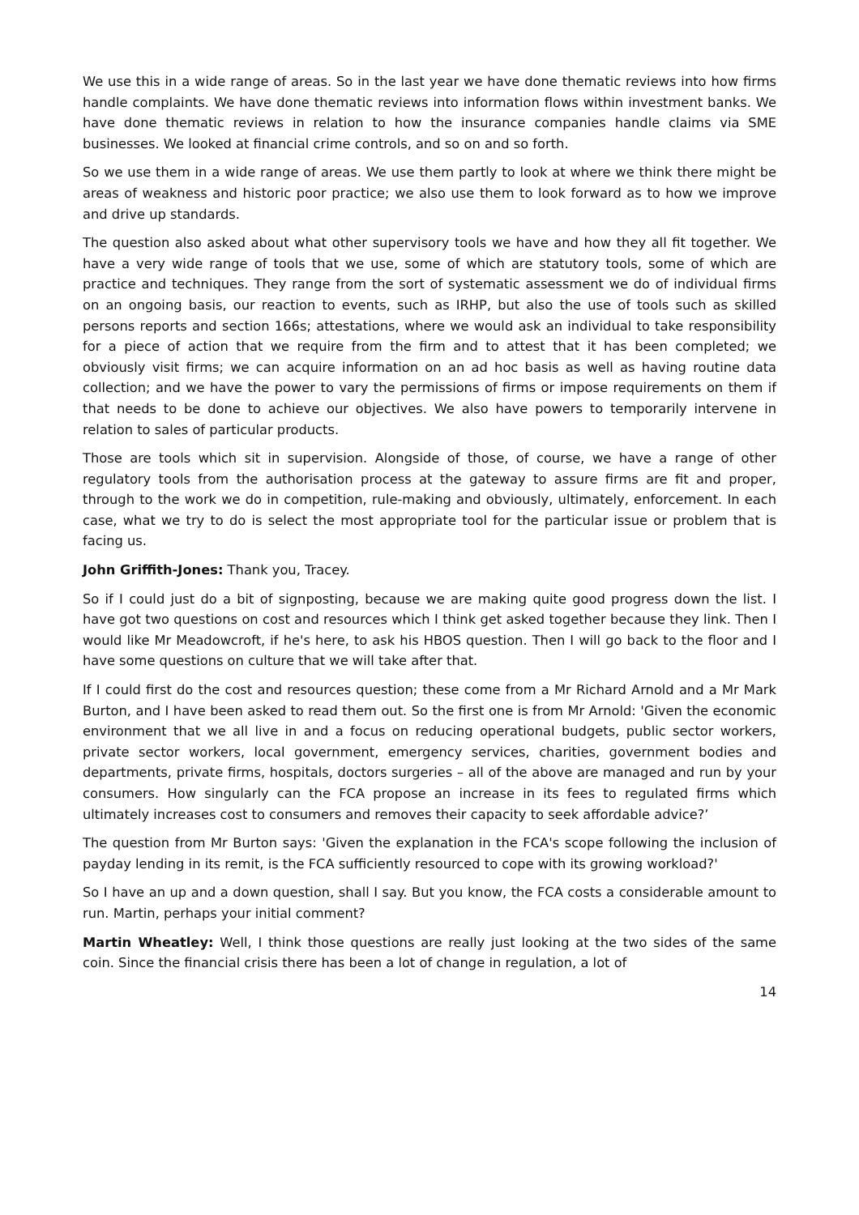We use this in a wide range of areas. So in the last year we have done thematic reviews into how firms handle complaints. We have done thematic reviews into information flows within investment banks. We have done thematic reviews in relation to how the insurance companies handle claims via SME businesses. We looked at financial crime controls, and so on and so forth.
So we use them in a wide range of areas. We use them partly to look at where we think there might be areas of weakness and historic poor practice; we also use them to look forward as to how we improve and drive up standards.
The question also asked about what other supervisory tools we have and how they all fit together. We have a very wide range of tools that we use, some of which are statutory tools, some of which are practice and techniques. They range from the sort of systematic assessment we do of individual firms on an ongoing basis, our reaction to events, such as IRHP, but also the use of tools such as skilled persons reports and section 166s; attestations, where we would ask an individual to take responsibility for a piece of action that we require from the firm and to attest that it has been completed; we obviously visit firms; we can acquire information on an ad hoc basis as well as having routine data collection; and we have the power to vary the permissions of firms or impose requirements on them if that needs to be done to achieve our objectives. We also have powers to temporarily intervene in relation to sales of particular products.
Those are tools which sit in supervision. Alongside of those, of course, we have a range of other regulatory tools from the authorisation process at the gateway to assure firms are fit and proper, through to the work we do in competition, rule-making and obviously, ultimately, enforcement. In each case, what we try to do is select the most appropriate tool for the particular issue or problem that is facing us.
John Griffith-Jones: Thank you, Tracey.
So if I could just do a bit of signposting, because we are making quite good progress down the list. I have got two questions on cost and resources which I think get asked together because they link. Then I would like Mr Meadowcroft, if he's here, to ask his HBOS question. Then I will go back to the floor and I have some questions on culture that we will take after that.
If I could first do the cost and resources question; these come from a Mr Richard Arnold and a Mr Mark Burton, and I have been asked to read them out. So the first one is from Mr Arnold: 'Given the economic environment that we all live in and a focus on reducing operational budgets, public sector workers, private sector workers, local government, emergency services, charities, government bodies and departments, private firms, hospitals, doctors surgeries – all of the above are managed and run by your consumers. How singularly can the FCA propose an increase in its fees to regulated firms which ultimately increases cost to consumers and removes their capacity to seek affordable advice?’
The question from Mr Burton says: 'Given the explanation in the FCA's scope following the inclusion of payday lending in its remit, is the FCA sufficiently resourced to cope with its growing workload?'
So I have an up and a down question, shall I say. But you know, the FCA costs a considerable amount to run. Martin, perhaps your initial comment?
Martin Wheatley: Well, I think those questions are really just looking at the two sides of the same coin. Since the financial crisis there has been a lot of change in regulation, a lot of
14